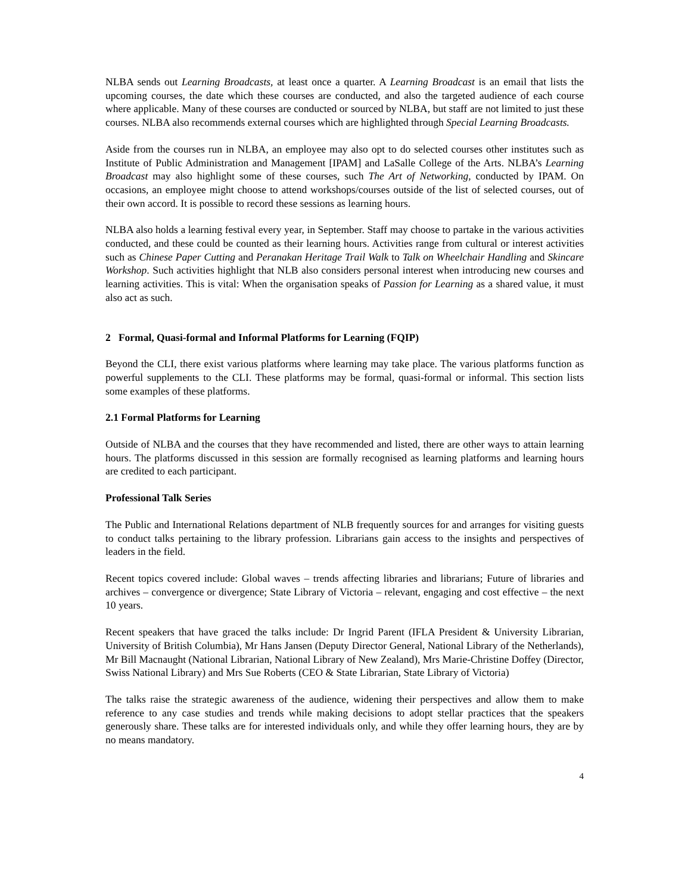NLBA sends out Learning Broadcasts, at least once a quarter. A Learning Broadcast is an email that lists the upcoming courses, the date which these courses are conducted, and also the targeted audience of each course where applicable. Many of these courses are conducted or sourced by NLBA, but staff are not limited to just these courses. NLBA also recommends external courses which are highlighted through Special Learning Broadcasts.
Aside from the courses run in NLBA, an employee may also opt to do selected courses other institutes such as Institute of Public Administration and Management [IPAM] and LaSalle College of the Arts. NLBA’s Learning Broadcast may also highlight some of these courses, such The Art of Networking, conducted by IPAM. On occasions, an employee might choose to attend workshops/courses outside of the list of selected courses, out of their own accord. It is possible to record these sessions as learning hours.
NLBA also holds a learning festival every year, in September. Staff may choose to partake in the various activities conducted, and these could be counted as their learning hours. Activities range from cultural or interest activities such as Chinese Paper Cutting and Peranakan Heritage Trail Walk to Talk on Wheelchair Handling and Skincare Workshop. Such activities highlight that NLB also considers personal interest when introducing new courses and learning activities. This is vital: When the organisation speaks of Passion for Learning as a shared value, it must also act as such.
2 Formal, Quasi-formal and Informal Platforms for Learning (FQIP)
Beyond the CLI, there exist various platforms where learning may take place. The various platforms function as powerful supplements to the CLI. These platforms may be formal, quasi-formal or informal. This section lists some examples of these platforms.
2.1 Formal Platforms for Learning
Outside of NLBA and the courses that they have recommended and listed, there are other ways to attain learning hours. The platforms discussed in this session are formally recognised as learning platforms and learning hours are credited to each participant.
Professional Talk Series
The Public and International Relations department of NLB frequently sources for and arranges for visiting guests to conduct talks pertaining to the library profession. Librarians gain access to the insights and perspectives of leaders in the field.
Recent topics covered include: Global waves – trends affecting libraries and librarians; Future of libraries and archives – convergence or divergence; State Library of Victoria – relevant, engaging and cost effective – the next 10 years.
Recent speakers that have graced the talks include: Dr Ingrid Parent (IFLA President & University Librarian, University of British Columbia), Mr Hans Jansen (Deputy Director General, National Library of the Netherlands), Mr Bill Macnaught (National Librarian, National Library of New Zealand), Mrs Marie-Christine Doffey (Director, Swiss National Library) and Mrs Sue Roberts (CEO & State Librarian, State Library of Victoria)
The talks raise the strategic awareness of the audience, widening their perspectives and allow them to make reference to any case studies and trends while making decisions to adopt stellar practices that the speakers generously share. These talks are for interested individuals only, and while they offer learning hours, they are by no means mandatory.
4